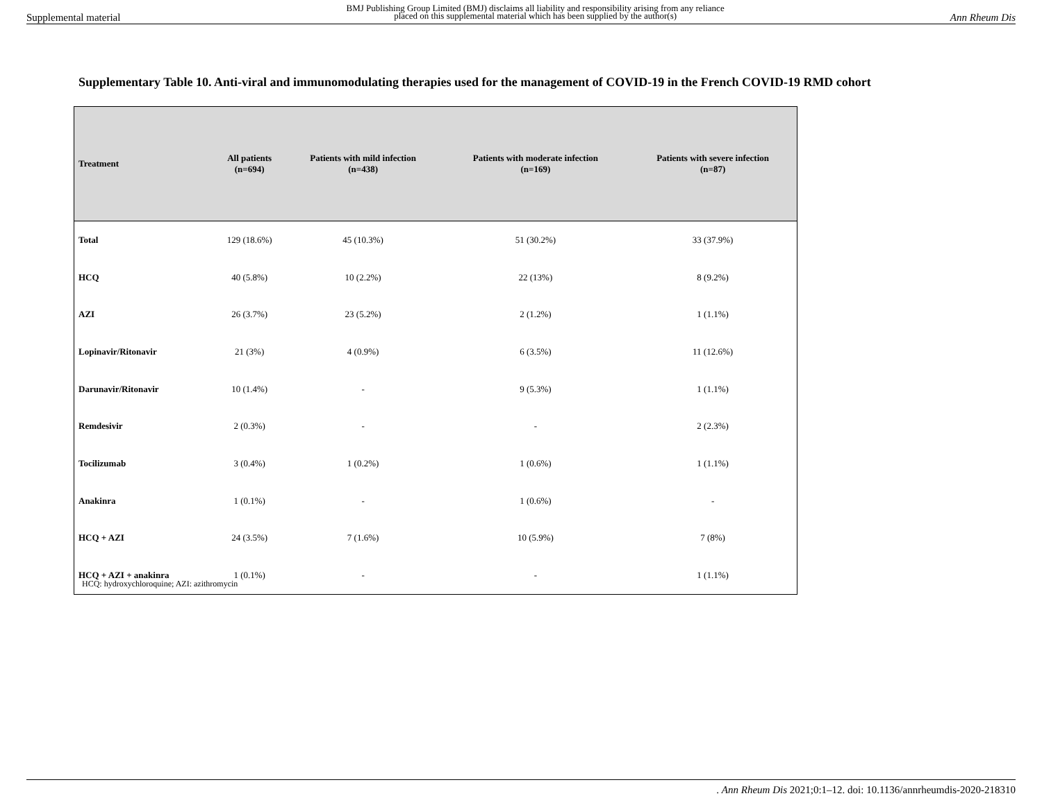Supplemental material BMJ Publishing Group Limited (BMJ) disclaims all liability and responsibility arising from any reliance
placed on this supplemental material which has been supplied by the author(s) Ann Rheum Dis
Supplementary Table 10. Anti-viral and immunomodulating therapies used for the management of COVID-19 in the French COVID-19 RMD cohort
| Treatment | All patients (n=694) | Patients with mild infection (n=438) | Patients with moderate infection (n=169) | Patients with severe infection (n=87) |
| --- | --- | --- | --- | --- |
| Total | 129 (18.6%) | 45 (10.3%) | 51 (30.2%) | 33 (37.9%) |
| HCQ | 40 (5.8%) | 10 (2.2%) | 22 (13%) | 8 (9.2%) |
| AZI | 26 (3.7%) | 23 (5.2%) | 2 (1.2%) | 1 (1.1%) |
| Lopinavir/Ritonavir | 21 (3%) | 4 (0.9%) | 6 (3.5%) | 11 (12.6%) |
| Darunavir/Ritonavir | 10 (1.4%) | - | 9 (5.3%) | 1 (1.1%) |
| Remdesivir | 2 (0.3%) | - | - | 2 (2.3%) |
| Tocilizumab | 3 (0.4%) | 1 (0.2%) | 1 (0.6%) | 1 (1.1%) |
| Anakinra | 1 (0.1%) | - | 1 (0.6%) | - |
| HCQ + AZI | 24 (3.5%) | 7 (1.6%) | 10 (5.9%) | 7 (8%) |
| HCQ + AZI + anakinra | 1 (0.1%) | - | - | 1 (1.1%) |
HCQ: hydroxychloroquine; AZI: azithromycin
. Ann Rheum Dis 2021;0:1–12. doi: 10.1136/annrheumdis-2020-218310